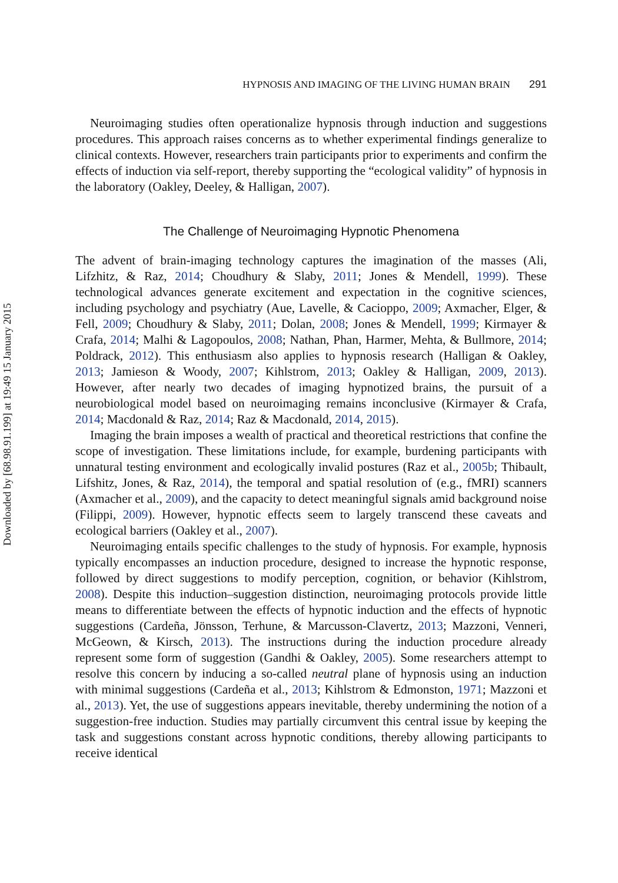Downloaded by [68.98.91.199] at 19:49 15 January 2015
HYPNOSIS AND IMAGING OF THE LIVING HUMAN BRAIN 291
Neuroimaging studies often operationalize hypnosis through induction and suggestions procedures. This approach raises concerns as to whether experimental findings generalize to clinical contexts. However, researchers train participants prior to experiments and confirm the effects of induction via self-report, thereby supporting the “ecological validity” of hypnosis in the laboratory (Oakley, Deeley, & Halligan, 2007).
The Challenge of Neuroimaging Hypnotic Phenomena
The advent of brain-imaging technology captures the imagination of the masses (Ali, Lifzhitz, & Raz, 2014; Choudhury & Slaby, 2011; Jones & Mendell, 1999). These technological advances generate excitement and expectation in the cognitive sciences, including psychology and psychiatry (Aue, Lavelle, & Cacioppo, 2009; Axmacher, Elger, & Fell, 2009; Choudhury & Slaby, 2011; Dolan, 2008; Jones & Mendell, 1999; Kirmayer & Crafa, 2014; Malhi & Lagopoulos, 2008; Nathan, Phan, Harmer, Mehta, & Bullmore, 2014; Poldrack, 2012). This enthusiasm also applies to hypnosis research (Halligan & Oakley, 2013; Jamieson & Woody, 2007; Kihlstrom, 2013; Oakley & Halligan, 2009, 2013). However, after nearly two decades of imaging hypnotized brains, the pursuit of a neurobiological model based on neuroimaging remains inconclusive (Kirmayer & Crafa, 2014; Macdonald & Raz, 2014; Raz & Macdonald, 2014, 2015).
Imaging the brain imposes a wealth of practical and theoretical restrictions that confine the scope of investigation. These limitations include, for example, burdening participants with unnatural testing environment and ecologically invalid postures (Raz et al., 2005b; Thibault, Lifshitz, Jones, & Raz, 2014), the temporal and spatial resolution of (e.g., fMRI) scanners (Axmacher et al., 2009), and the capacity to detect meaningful signals amid background noise (Filippi, 2009). However, hypnotic effects seem to largely transcend these caveats and ecological barriers (Oakley et al., 2007).
Neuroimaging entails specific challenges to the study of hypnosis. For example, hypnosis typically encompasses an induction procedure, designed to increase the hypnotic response, followed by direct suggestions to modify perception, cognition, or behavior (Kihlstrom, 2008). Despite this induction–suggestion distinction, neuroimaging protocols provide little means to differentiate between the effects of hypnotic induction and the effects of hypnotic suggestions (Cardeña, Jönsson, Terhune, & Marcusson-Clavertz, 2013; Mazzoni, Venneri, McGeown, & Kirsch, 2013). The instructions during the induction procedure already represent some form of suggestion (Gandhi & Oakley, 2005). Some researchers attempt to resolve this concern by inducing a so-called neutral plane of hypnosis using an induction with minimal suggestions (Cardeña et al., 2013; Kihlstrom & Edmonston, 1971; Mazzoni et al., 2013). Yet, the use of suggestions appears inevitable, thereby undermining the notion of a suggestion-free induction. Studies may partially circumvent this central issue by keeping the task and suggestions constant across hypnotic conditions, thereby allowing participants to receive identical